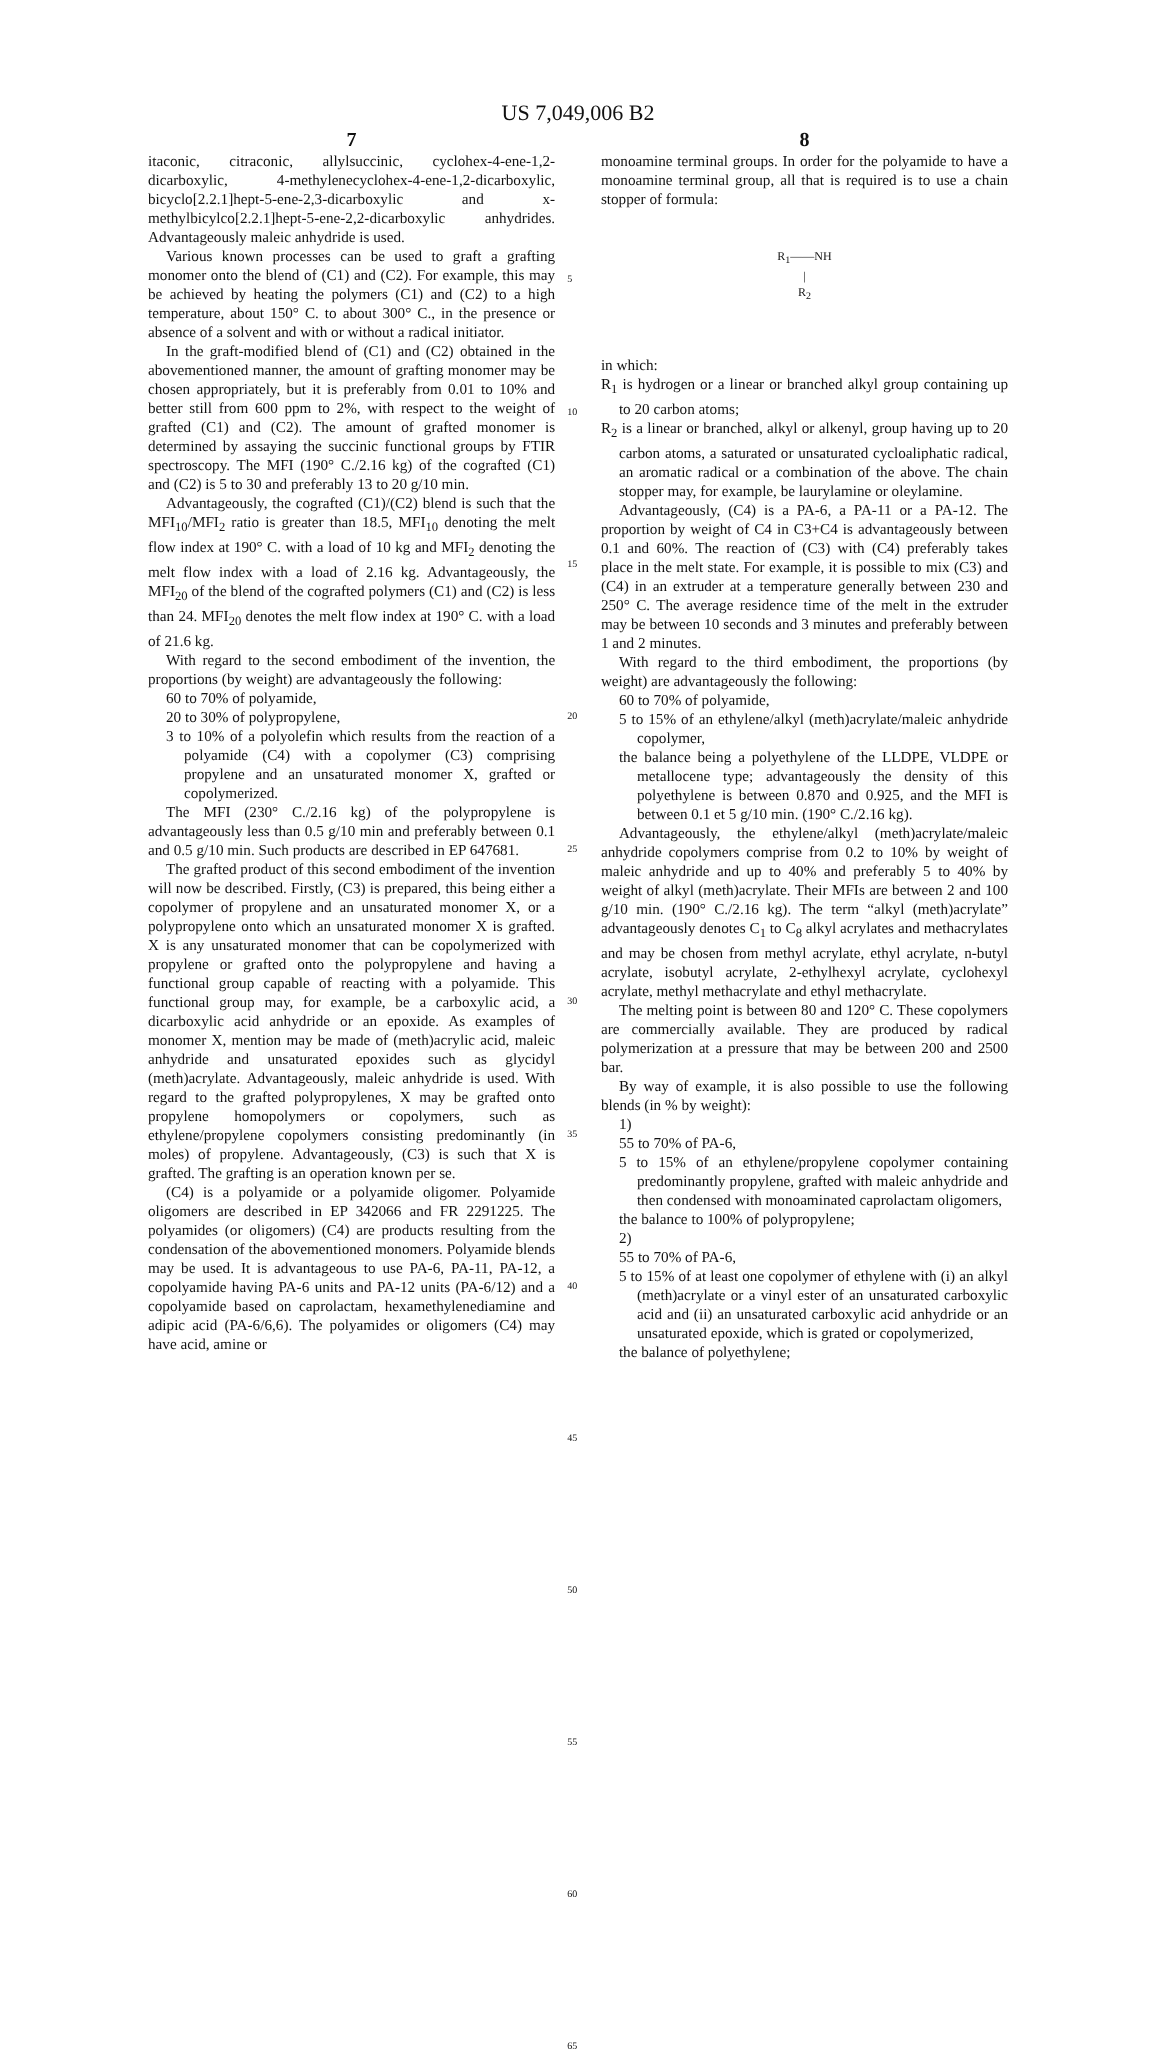US 7,049,006 B2
7
itaconic, citraconic, allylsuccinic, cyclohex-4-ene-1,2-dicarboxylic, 4-methylenecyclohex-4-ene-1,2-dicarboxylic, bicyclo[2.2.1]hept-5-ene-2,3-dicarboxylic and x-methylbicylco[2.2.1]hept-5-ene-2,2-dicarboxylic anhydrides. Advantageously maleic anhydride is used.
Various known processes can be used to graft a grafting monomer onto the blend of (C1) and (C2). For example, this may be achieved by heating the polymers (C1) and (C2) to a high temperature, about 150° C. to about 300° C., in the presence or absence of a solvent and with or without a radical initiator.
In the graft-modified blend of (C1) and (C2) obtained in the abovementioned manner, the amount of grafting monomer may be chosen appropriately, but it is preferably from 0.01 to 10% and better still from 600 ppm to 2%, with respect to the weight of grafted (C1) and (C2). The amount of grafted monomer is determined by assaying the succinic functional groups by FTIR spectroscopy. The MFI (190° C./2.16 kg) of the cografted (C1) and (C2) is 5 to 30 and preferably 13 to 20 g/10 min.
Advantageously, the cografted (C1)/(C2) blend is such that the MFI<sub>10</sub>/MFI<sub>2</sub> ratio is greater than 18.5, MFI<sub>10</sub> denoting the melt flow index at 190° C. with a load of 10 kg and MFI<sub>2</sub> denoting the melt flow index with a load of 2.16 kg. Advantageously, the MFI<sub>20</sub> of the blend of the cografted polymers (C1) and (C2) is less than 24. MFI<sub>20</sub> denotes the melt flow index at 190° C. with a load of 21.6 kg.
With regard to the second embodiment of the invention, the proportions (by weight) are advantageously the following:
60 to 70% of polyamide,
20 to 30% of polypropylene,
3 to 10% of a polyolefin which results from the reaction of a polyamide (C4) with a copolymer (C3) comprising propylene and an unsaturated monomer X, grafted or copolymerized.
The MFI (230° C./2.16 kg) of the polypropylene is advantageously less than 0.5 g/10 min and preferably between 0.1 and 0.5 g/10 min. Such products are described in EP 647681.
The grafted product of this second embodiment of the invention will now be described. Firstly, (C3) is prepared, this being either a copolymer of propylene and an unsaturated monomer X, or a polypropylene onto which an unsaturated monomer X is grafted. X is any unsaturated monomer that can be copolymerized with propylene or grafted onto the polypropylene and having a functional group capable of reacting with a polyamide. This functional group may, for example, be a carboxylic acid, a dicarboxylic acid anhydride or an epoxide. As examples of monomer X, mention may be made of (meth)acrylic acid, maleic anhydride and unsaturated epoxides such as glycidyl (meth)acrylate. Advantageously, maleic anhydride is used. With regard to the grafted polypropylenes, X may be grafted onto propylene homopolymers or copolymers, such as ethylene/propylene copolymers consisting predominantly (in moles) of propylene. Advantageously, (C3) is such that X is grafted. The grafting is an operation known per se.
(C4) is a polyamide or a polyamide oligomer. Polyamide oligomers are described in EP 342066 and FR 2291225. The polyamides (or oligomers) (C4) are products resulting from the condensation of the abovementioned monomers. Polyamide blends may be used. It is advantageous to use PA-6, PA-11, PA-12, a copolyamide having PA-6 units and PA-12 units (PA-6/12) and a copolyamide based on caprolactam, hexamethylenediamine and adipic acid (PA-6/6,6). The polyamides or oligomers (C4) may have acid, amine or
5
10
15
20
25
30
35
40
45
50
55
60
65
8
monoamine terminal groups. In order for the polyamide to have a monoamine terminal group, all that is required is to use a chain stopper of formula:
R<sub>1</sub>——NH
|
R<sub>2</sub>
in which:
R<sub>1</sub> is hydrogen or a linear or branched alkyl group containing up to 20 carbon atoms;
R<sub>2</sub> is a linear or branched, alkyl or alkenyl, group having up to 20 carbon atoms, a saturated or unsaturated cycloaliphatic radical, an aromatic radical or a combination of the above. The chain stopper may, for example, be laurylamine or oleylamine.
Advantageously, (C4) is a PA-6, a PA-11 or a PA-12. The proportion by weight of C4 in C3+C4 is advantageously between 0.1 and 60%. The reaction of (C3) with (C4) preferably takes place in the melt state. For example, it is possible to mix (C3) and (C4) in an extruder at a temperature generally between 230 and 250° C. The average residence time of the melt in the extruder may be between 10 seconds and 3 minutes and preferably between 1 and 2 minutes.
With regard to the third embodiment, the proportions (by weight) are advantageously the following:
60 to 70% of polyamide,
5 to 15% of an ethylene/alkyl (meth)acrylate/maleic anhydride copolymer,
the balance being a polyethylene of the LLDPE, VLDPE or metallocene type; advantageously the density of this polyethylene is between 0.870 and 0.925, and the MFI is between 0.1 et 5 g/10 min. (190° C./2.16 kg).
Advantageously, the ethylene/alkyl (meth)acrylate/maleic anhydride copolymers comprise from 0.2 to 10% by weight of maleic anhydride and up to 40% and preferably 5 to 40% by weight of alkyl (meth)acrylate. Their MFIs are between 2 and 100 g/10 min. (190° C./2.16 kg). The term “alkyl (meth)acrylate” advantageously denotes C<sub>1</sub> to C<sub>8</sub> alkyl acrylates and methacrylates and may be chosen from methyl acrylate, ethyl acrylate, n-butyl acrylate, isobutyl acrylate, 2-ethylhexyl acrylate, cyclohexyl acrylate, methyl methacrylate and ethyl methacrylate.
The melting point is between 80 and 120° C. These copolymers are commercially available. They are produced by radical polymerization at a pressure that may be between 200 and 2500 bar.
By way of example, it is also possible to use the following blends (in % by weight):
1)
55 to 70% of PA-6,
5 to 15% of an ethylene/propylene copolymer containing predominantly propylene, grafted with maleic anhydride and then condensed with monoaminated caprolactam oligomers,
the balance to 100% of polypropylene;
2)
55 to 70% of PA-6,
5 to 15% of at least one copolymer of ethylene with (i) an alkyl (meth)acrylate or a vinyl ester of an unsaturated carboxylic acid and (ii) an unsaturated carboxylic acid anhydride or an unsaturated epoxide, which is grated or copolymerized,
the balance of polyethylene;